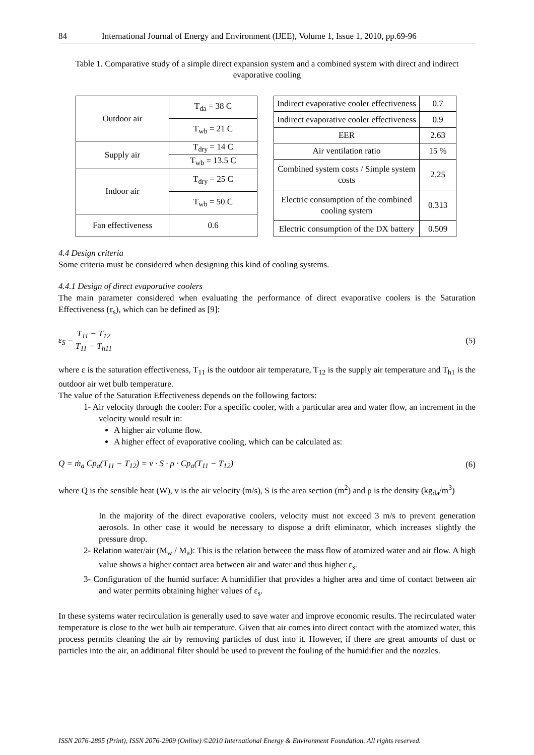84 International Journal of Energy and Environment (IJEE), Volume 1, Issue 1, 2010, pp.69-96
Table 1. Comparative study of a simple direct expansion system and a combined system with direct and indirect evaporative cooling
| Outdoor air | T<sub>da</sub> = 38 C |
| | T<sub>wb</sub> = 21 C |
| Supply air | T<sub>dry</sub> = 14 C |
| | T<sub>wb</sub> = 13.5 C |
| Indoor air | T<sub>dry</sub> = 25 C |
| | T<sub>wb</sub> = 50 C |
| Fan effectiveness | 0.6 |
| Indirect evaporative cooler effectiveness | 0.7 |
| Indirect evaporative cooler effectiveness | 0.9 |
| EER | 2.63 |
| Air ventilation ratio | 15 % |
| Combined system costs / Simple system costs | 2.25 |
| Electric consumption of the combined cooling system | 0.313 |
| Electric consumption of the DX battery | 0.509 |
4.4 Design criteria
Some criteria must be considered when designing this kind of cooling systems.
4.4.1 Design of direct evaporative coolers
The main parameter considered when evaluating the performance of direct evaporative coolers is the Saturation Effectiveness (ε<sub>s</sub>), which can be defined as [9]:
ε<sub>S</sub> = T<sub>11</sub> − T<sub>12</sub> T<sub>11</sub> − T<sub>h11</sub> (5)
where ε is the saturation effectiveness, T<sub>11</sub> is the outdoor air temperature, T<sub>12</sub> is the supply air temperature and T<sub>h1</sub> is the outdoor air wet bulb temperature.
The value of the Saturation Effectiveness depends on the following factors:
1- Air velocity through the cooler: For a specific cooler, with a particular area and water flow, an increment in the velocity would result in:
A higher air volume flow.
A higher effect of evaporative cooling, which can be calculated as:
Q = ṁ<sub>a</sub> Cp<sub>a</sub>(T<sub>11</sub> − T<sub>12</sub>) = v · S · ρ · Cp<sub>a</sub>(T<sub>11</sub> − T<sub>12</sub>) (6)
where Q is the sensible heat (W), v is the air velocity (m/s), S is the area section (m<sup>2</sup>) and ρ is the density (kg<sub>da</sub>/m<sup>3</sup>)
In the majority of the direct evaporative coolers, velocity must not exceed 3 m/s to prevent generation aerosols. In other case it would be necessary to dispose a drift eliminator, which increases slightly the pressure drop.
2- Relation water/air (M<sub>w</sub> / M<sub>a</sub>): This is the relation between the mass flow of atomized water and air flow. A high value shows a higher contact area between air and water and thus higher ε<sub>s</sub>.
3- Configuration of the humid surface: A humidifier that provides a higher area and time of contact between air and water permits obtaining higher values of ε<sub>s</sub>.
In these systems water recirculation is generally used to save water and improve economic results. The recirculated water temperature is close to the wet bulb air temperature. Given that air comes into direct contact with the atomized water, this process permits cleaning the air by removing particles of dust into it. However, if there are great amounts of dust or particles into the air, an additional filter should be used to prevent the fouling of the humidifier and the nozzles.
ISSN 2076-2895 (Print), ISSN 2076-2909 (Online) ©2010 International Energy & Environment Foundation. All rights reserved.